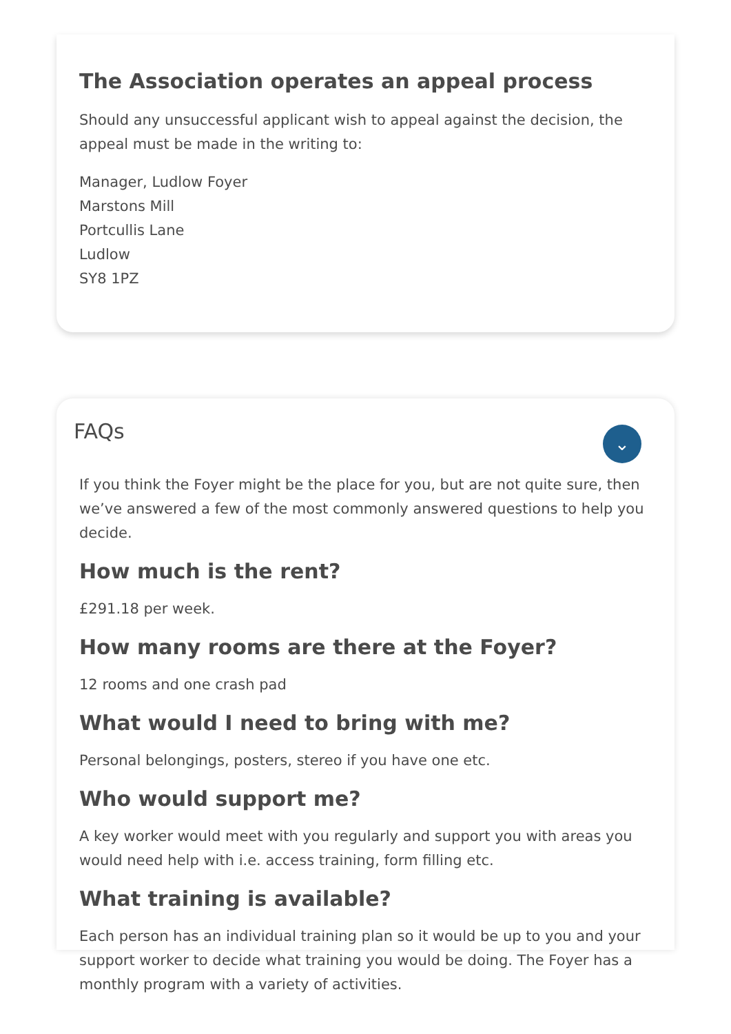The Association operates an appeal process
Should any unsuccessful applicant wish to appeal against the decision, the appeal must be made in the writing to:
Manager, Ludlow Foyer
Marstons Mill
Portcullis Lane
Ludlow
SY8 1PZ
FAQs
⌄
If you think the Foyer might be the place for you, but are not quite sure, then we’ve answered a few of the most commonly answered questions to help you decide.
How much is the rent?
£291.18 per week.
How many rooms are there at the Foyer?
12 rooms and one crash pad
What would I need to bring with me?
Personal belongings, posters, stereo if you have one etc.
Who would support me?
A key worker would meet with you regularly and support you with areas you would need help with i.e. access training, form filling etc.
What training is available?
Each person has an individual training plan so it would be up to you and your support worker to decide what training you would be doing. The Foyer has a monthly program with a variety of activities.